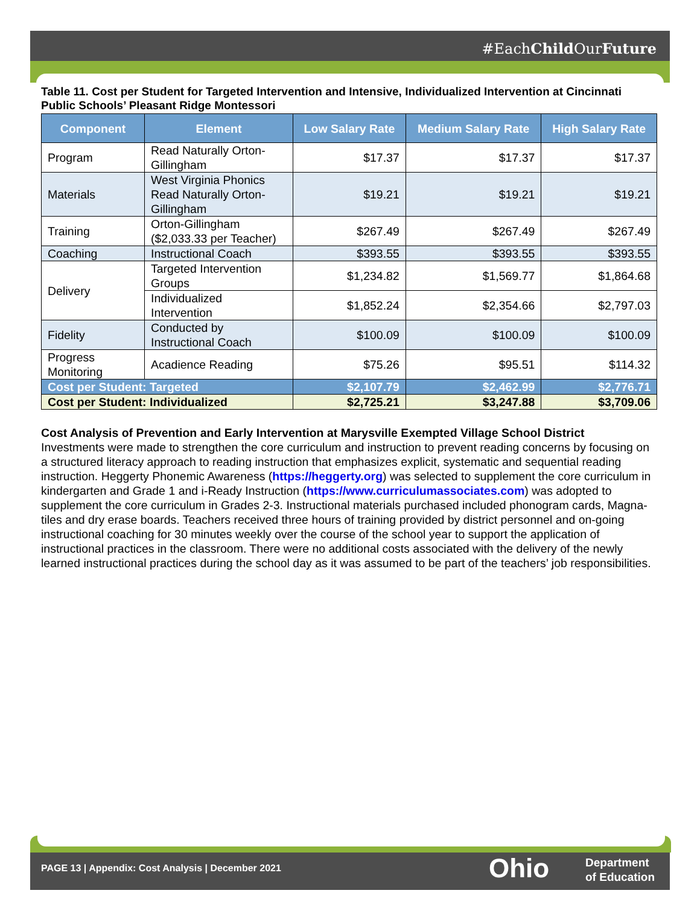#EachChild OurFuture
Table 11. Cost per Student for Targeted Intervention and Intensive, Individualized Intervention at Cincinnati Public Schools’ Pleasant Ridge Montessori
| Component | Element | Low Salary Rate | Medium Salary Rate | High Salary Rate |
| --- | --- | --- | --- | --- |
| Program | Read Naturally Orton-Gillingham | $17.37 | $17.37 | $17.37 |
| Materials | West Virginia Phonics Read Naturally Orton-Gillingham | $19.21 | $19.21 | $19.21 |
| Training | Orton-Gillingham ($2,033.33 per Teacher) | $267.49 | $267.49 | $267.49 |
| Coaching | Instructional Coach | $393.55 | $393.55 | $393.55 |
| Delivery | Targeted Intervention Groups | $1,234.82 | $1,569.77 | $1,864.68 |
| | Individualized Intervention | $1,852.24 | $2,354.66 | $2,797.03 |
| Fidelity | Conducted by Instructional Coach | $100.09 | $100.09 | $100.09 |
| Progress Monitoring | Acadience Reading | $75.26 | $95.51 | $114.32 |
| Cost per Student: Targeted | | $2,107.79 | $2,462.99 | $2,776.71 |
| Cost per Student: Individualized | | $2,725.21 | $3,247.88 | $3,709.06 |
Cost Analysis of Prevention and Early Intervention at Marysville Exempted Village School District
Investments were made to strengthen the core curriculum and instruction to prevent reading concerns by focusing on a structured literacy approach to reading instruction that emphasizes explicit, systematic and sequential reading instruction. Heggerty Phonemic Awareness (https://heggerty.org) was selected to supplement the core curriculum in kindergarten and Grade 1 and i-Ready Instruction (https://www.curriculumassociates.com) was adopted to supplement the core curriculum in Grades 2-3. Instructional materials purchased included phonogram cards, Magna-tiles and dry erase boards. Teachers received three hours of training provided by district personnel and on-going instructional coaching for 30 minutes weekly over the course of the school year to support the application of instructional practices in the classroom. There were no additional costs associated with the delivery of the newly learned instructional practices during the school day as it was assumed to be part of the teachers’ job responsibilities.
PAGE 13 | Appendix: Cost Analysis | December 2021
Ohio
Department
of Education